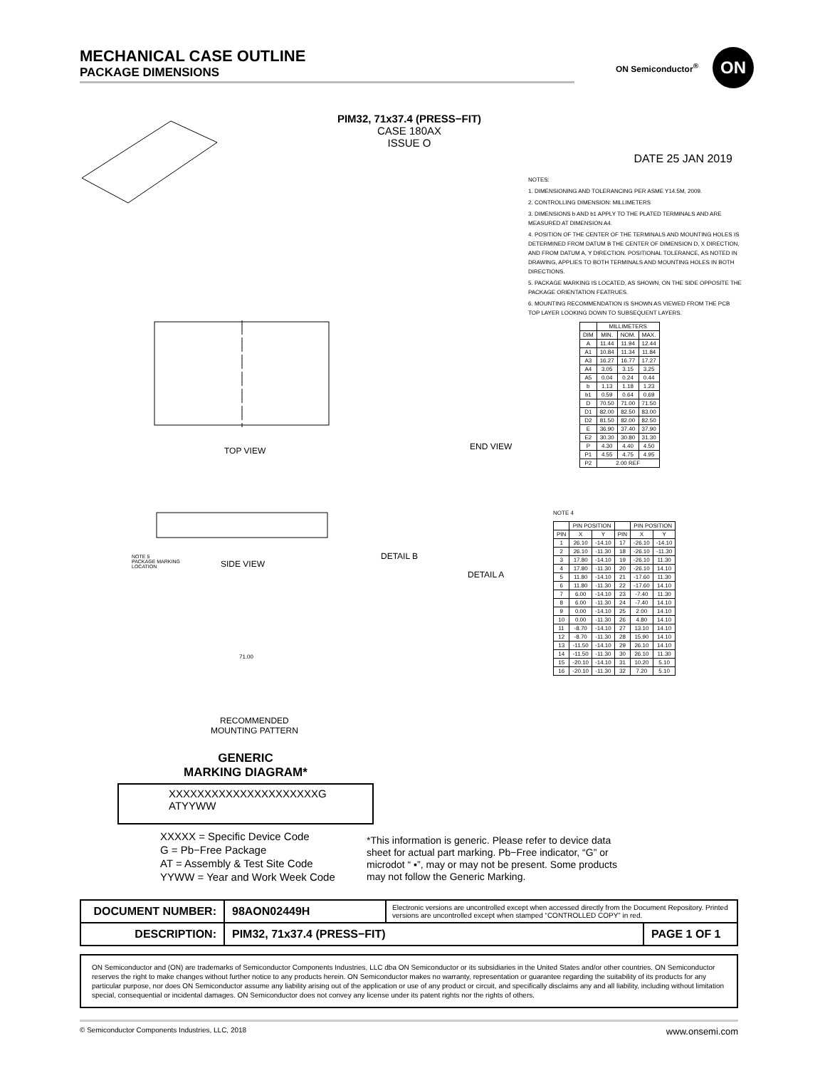MECHANICAL CASE OUTLINE
PACKAGE DIMENSIONS
ON Semiconductor<sup>®</sup>
ON
PIM32, 71x37.4 (PRESS−FIT)
CASE 180AX
ISSUE O
DATE 25 JAN 2019
NOTES:
1. DIMENSIONING AND TOLERANCING PER ASME Y14.5M, 2009.
2. CONTROLLING DIMENSION: MILLIMETERS
3. DIMENSIONS b AND b1 APPLY TO THE PLATED TERMINALS AND ARE MEASURED AT DIMENSION A4.
4. POSITION OF THE CENTER OF THE TERMINALS AND MOUNTING HOLES IS DETERMINED FROM DATUM B THE CENTER OF DIMENSION D, X DIRECTION, AND FROM DATUM A, Y DIRECTION. POSITIONAL TOLERANCE, AS NOTED IN DRAWING, APPLIES TO BOTH TERMINALS AND MOUNTING HOLES IN BOTH DIRECTIONS.
5. PACKAGE MARKING IS LOCATED, AS SHOWN, ON THE SIDE OPPOSITE THE PACKAGE ORIENTATION FEATRUES.
6. MOUNTING RECOMMENDATION IS SHOWN AS VIEWED FROM THE PCB TOP LAYER LOOKING DOWN TO SUBSEQUENT LAYERS.
| | MILLIMETERS | | |
| --- | --- | --- | --- |
| DIM | MIN. | NOM. | MAX. |
| A | 11.44 | 11.94 | 12.44 |
| A1 | 10.84 | 11.34 | 11.84 |
| A3 | 16.27 | 16.77 | 17.27 |
| A4 | 3.05 | 3.15 | 3.25 |
| A5 | 0.04 | 0.24 | 0.44 |
| b | 1.13 | 1.18 | 1.23 |
| b1 | 0.59 | 0.64 | 0.69 |
| D | 70.50 | 71.00 | 71.50 |
| D1 | 82.00 | 82.50 | 83.00 |
| D2 | 81.50 | 82.00 | 82.50 |
| E | 36.90 | 37.40 | 37.90 |
| E2 | 30.30 | 30.80 | 31.30 |
| P | 4.30 | 4.40 | 4.50 |
| P1 | 4.55 | 4.75 | 4.95 |
| P2 | 2.00 REF | | |
NOTE 4
| | PIN POSITION | | | PIN POSITION | |
| --- | --- | --- | --- | --- | --- |
| PIN | X | Y | PIN | X | Y |
| 1 | 26.10 | -14.10 | 17 | -26.10 | -14.10 |
| 2 | 26.10 | -11.30 | 18 | -26.10 | -11.30 |
| 3 | 17.80 | -14.10 | 19 | -26.10 | 11.30 |
| 4 | 17.80 | -11.30 | 20 | -26.10 | 14.10 |
| 5 | 11.80 | -14.10 | 21 | -17.60 | 11.30 |
| 6 | 11.80 | -11.30 | 22 | -17.60 | 14.10 |
| 7 | 6.00 | -14.10 | 23 | -7.40 | 11.30 |
| 8 | 6.00 | -11.30 | 24 | -7.40 | 14.10 |
| 9 | 0.00 | -14.10 | 25 | 2.00 | 14.10 |
| 10 | 0.00 | -11.30 | 26 | 4.80 | 14.10 |
| 11 | -8.70 | -14.10 | 27 | 13.10 | 14.10 |
| 12 | -8.70 | -11.30 | 28 | 15.90 | 14.10 |
| 13 | -11.50 | -14.10 | 29 | 26.10 | 14.10 |
| 14 | -11.50 | -11.30 | 30 | 26.10 | 11.30 |
| 15 | -20.10 | -14.10 | 31 | 10.20 | 5.10 |
| 16 | -20.10 | -11.30 | 32 | 7.20 | 5.10 |
TOP VIEW END VIEW
SIDE VIEW
DETAIL B
DETAIL A
NOTE 5
PACKAGE MARKING
LOCATION
71.00
RECOMMENDED
MOUNTING PATTERN
GENERIC
MARKING DIAGRAM*
XXXXXXXXXXXXXXXXXXXXXG
ATYYWW
XXXXX = Specific Device Code
G = Pb−Free Package
AT = Assembly & Test Site Code
YYWW = Year and Work Week Code
*This information is generic. Please refer to device data sheet for actual part marking. Pb−Free indicator, “G” or microdot “ ▪”, may or may not be present. Some products may not follow the Generic Marking.
| DOCUMENT NUMBER: | 98AON02449H | Electronic versions are uncontrolled except when accessed directly from the Document Repository. Printed versions are uncontrolled except when stamped “CONTROLLED COPY” in red. | |
| DESCRIPTION: | PIM32, 71x37.4 (PRESS−FIT) | | PAGE 1 OF 1 |
ON Semiconductor and (ON) are trademarks of Semiconductor Components Industries, LLC dba ON Semiconductor or its subsidiaries in the United States and/or other countries. ON Semiconductor reserves the right to make changes without further notice to any products herein. ON Semiconductor makes no warranty, representation or guarantee regarding the suitability of its products for any particular purpose, nor does ON Semiconductor assume any liability arising out of the application or use of any product or circuit, and specifically disclaims any and all liability, including without limitation special, consequential or incidental damages. ON Semiconductor does not convey any license under its patent rights nor the rights of others.
© Semiconductor Components Industries, LLC, 2018 www.onsemi.com